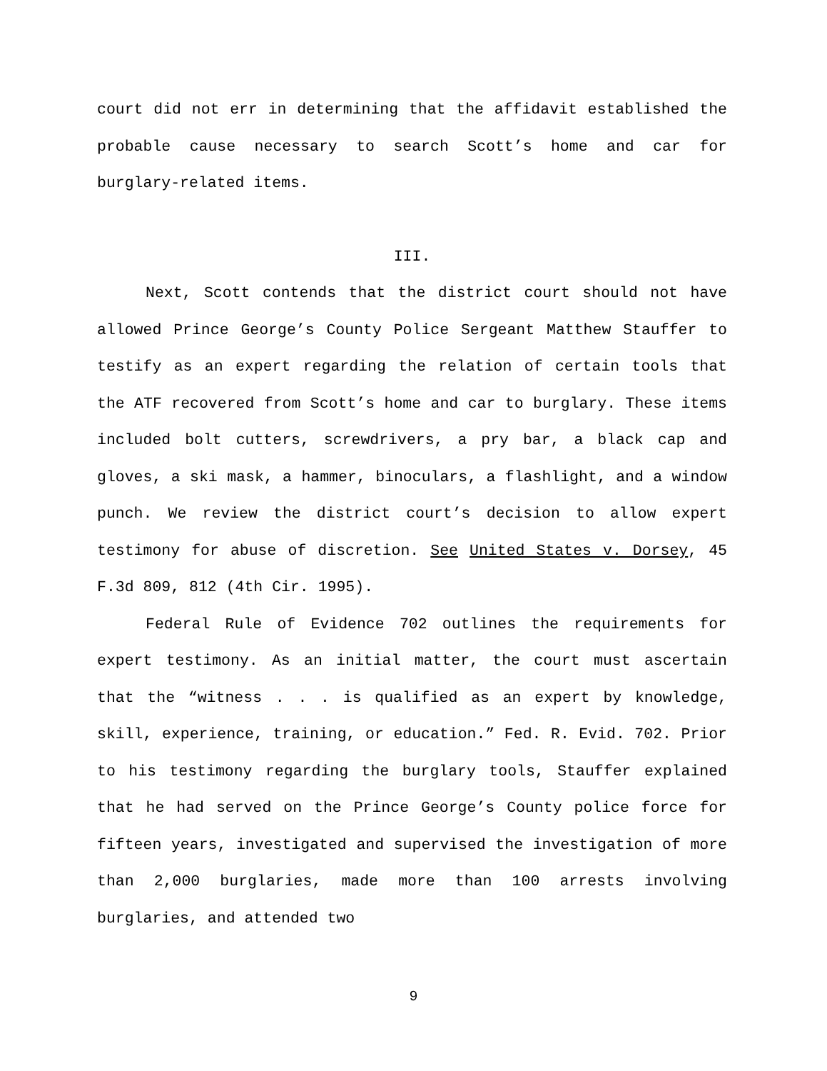court did not err in determining that the affidavit established the probable cause necessary to search Scott’s home and car for burglary-related items.
III.
Next, Scott contends that the district court should not have allowed Prince George’s County Police Sergeant Matthew Stauffer to testify as an expert regarding the relation of certain tools that the ATF recovered from Scott’s home and car to burglary. These items included bolt cutters, screwdrivers, a pry bar, a black cap and gloves, a ski mask, a hammer, binoculars, a flashlight, and a window punch. We review the district court’s decision to allow expert testimony for abuse of discretion. See United States v. Dorsey, 45 F.3d 809, 812 (4th Cir. 1995).
Federal Rule of Evidence 702 outlines the requirements for expert testimony. As an initial matter, the court must ascertain that the “witness . . . is qualified as an expert by knowledge, skill, experience, training, or education.” Fed. R. Evid. 702. Prior to his testimony regarding the burglary tools, Stauffer explained that he had served on the Prince George’s County police force for fifteen years, investigated and supervised the investigation of more than 2,000 burglaries, made more than 100 arrests involving burglaries, and attended two
9